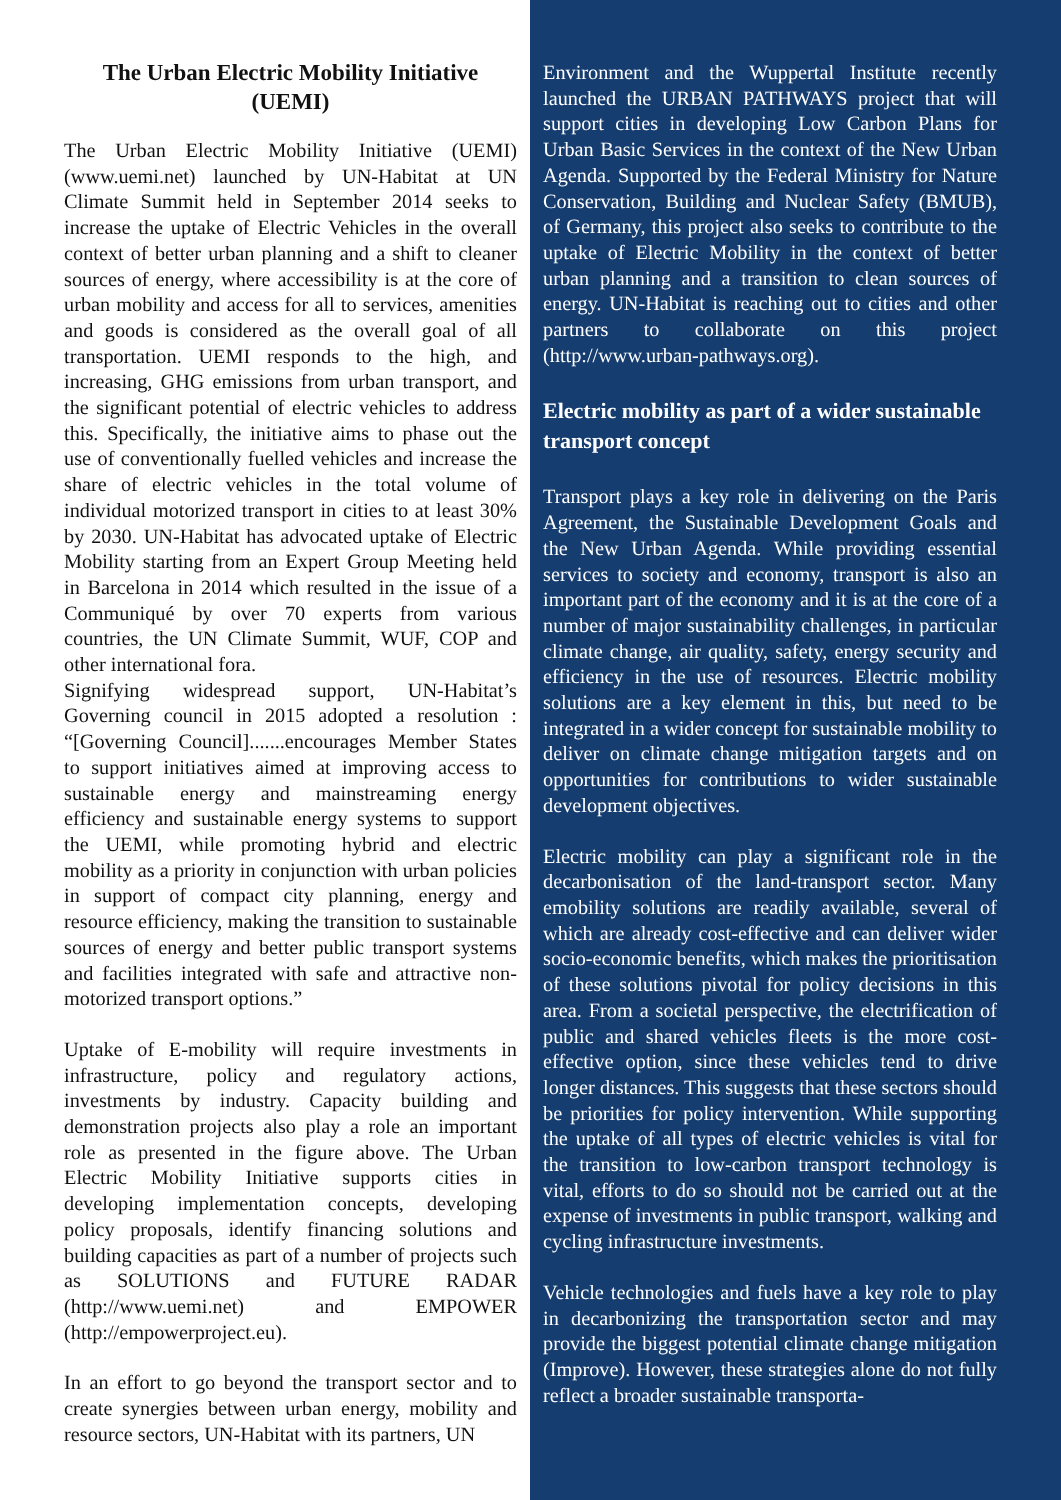The Urban Electric Mobility Initiative (UEMI)
The Urban Electric Mobility Initiative (UEMI) (www.uemi.net) launched by UN-Habitat at UN Climate Summit held in September 2014 seeks to increase the uptake of Electric Vehicles in the overall context of better urban planning and a shift to cleaner sources of energy, where accessibility is at the core of urban mobility and access for all to services, amenities and goods is considered as the overall goal of all transportation. UEMI responds to the high, and increasing, GHG emissions from urban transport, and the significant potential of electric vehicles to address this. Specifically, the initiative aims to phase out the use of conventionally fuelled vehicles and increase the share of electric vehicles in the total volume of individual motorized transport in cities to at least 30% by 2030. UN-Habitat has advocated uptake of Electric Mobility starting from an Expert Group Meeting held in Barcelona in 2014 which resulted in the issue of a Communiqué by over 70 experts from various countries, the UN Climate Summit, WUF, COP and other international fora.
Signifying widespread support, UN-Habitat’s Governing council in 2015 adopted a resolution : “[Governing Council].......encourages Member States to support initiatives aimed at improving access to sustainable energy and mainstreaming energy efficiency and sustainable energy systems to support the UEMI, while promoting hybrid and electric mobility as a priority in conjunction with urban policies in support of compact city planning, energy and resource efficiency, making the transition to sustainable sources of energy and better public transport systems and facilities integrated with safe and attractive non-motorized transport options.”
Uptake of E-mobility will require investments in infrastructure, policy and regulatory actions, investments by industry. Capacity building and demonstration projects also play a role an important role as presented in the figure above. The Urban Electric Mobility Initiative supports cities in developing implementation concepts, developing policy proposals, identify financing solutions and building capacities as part of a number of projects such as SOLUTIONS and FUTURE RADAR (http://www.uemi.net) and EMPOWER (http://empowerproject.eu).
In an effort to go beyond the transport sector and to create synergies between urban energy, mobility and resource sectors, UN-Habitat with its partners, UN
Environment and the Wuppertal Institute recently launched the URBAN PATHWAYS project that will support cities in developing Low Carbon Plans for Urban Basic Services in the context of the New Urban Agenda. Supported by the Federal Ministry for Nature Conservation, Building and Nuclear Safety (BMUB), of Germany, this project also seeks to contribute to the uptake of Electric Mobility in the context of better urban planning and a transition to clean sources of energy. UN-Habitat is reaching out to cities and other partners to collaborate on this project (http://www.urban-pathways.org).
Electric mobility as part of a wider sustainable transport concept
Transport plays a key role in delivering on the Paris Agreement, the Sustainable Development Goals and the New Urban Agenda. While providing essential services to society and economy, transport is also an important part of the economy and it is at the core of a number of major sustainability challenges, in particular climate change, air quality, safety, energy security and efficiency in the use of resources. Electric mobility solutions are a key element in this, but need to be integrated in a wider concept for sustainable mobility to deliver on climate change mitigation targets and on opportunities for contributions to wider sustainable development objectives.
Electric mobility can play a significant role in the decarbonisation of the land-transport sector. Many emobility solutions are readily available, several of which are already cost-effective and can deliver wider socio-economic benefits, which makes the prioritisation of these solutions pivotal for policy decisions in this area. From a societal perspective, the electrification of public and shared vehicles fleets is the more cost-effective option, since these vehicles tend to drive longer distances. This suggests that these sectors should be priorities for policy intervention. While supporting the uptake of all types of electric vehicles is vital for the transition to low-carbon transport technology is vital, efforts to do so should not be carried out at the expense of investments in public transport, walking and cycling infrastructure investments.
Vehicle technologies and fuels have a key role to play in decarbonizing the transportation sector and may provide the biggest potential climate change mitigation (Improve). However, these strategies alone do not fully reflect a broader sustainable transporta-